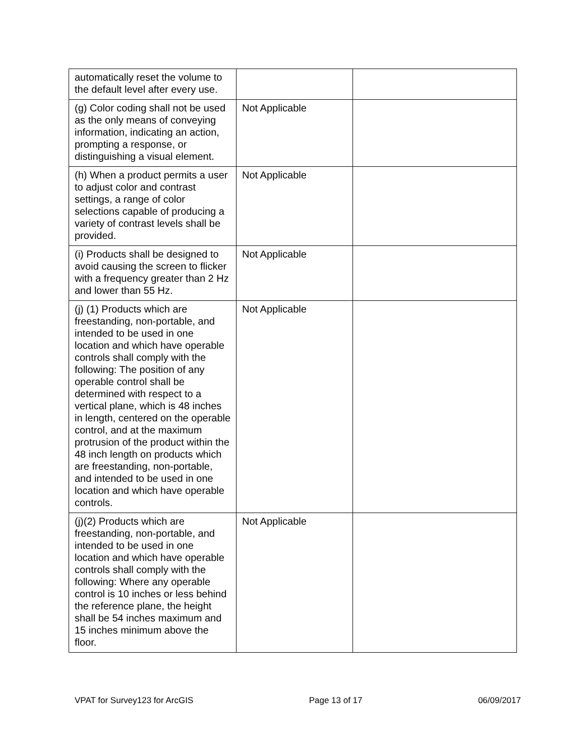| automatically reset the volume to the default level after every use. | | |
| (g) Color coding shall not be used as the only means of conveying information, indicating an action, prompting a response, or distinguishing a visual element. | Not Applicable | |
| (h) When a product permits a user to adjust color and contrast settings, a range of color selections capable of producing a variety of contrast levels shall be provided. | Not Applicable | |
| (i) Products shall be designed to avoid causing the screen to flicker with a frequency greater than 2 Hz and lower than 55 Hz. | Not Applicable | |
| (j) (1) Products which are freestanding, non-portable, and intended to be used in one location and which have operable controls shall comply with the following: The position of any operable control shall be determined with respect to a vertical plane, which is 48 inches in length, centered on the operable control, and at the maximum protrusion of the product within the 48 inch length on products which are freestanding, non-portable, and intended to be used in one location and which have operable controls. | Not Applicable | |
| (j)(2) Products which are freestanding, non-portable, and intended to be used in one location and which have operable controls shall comply with the following: Where any operable control is 10 inches or less behind the reference plane, the height shall be 54 inches maximum and 15 inches minimum above the floor. | Not Applicable | |
VPAT for Survey123 for ArcGIS Page 13 of 17 06/09/2017